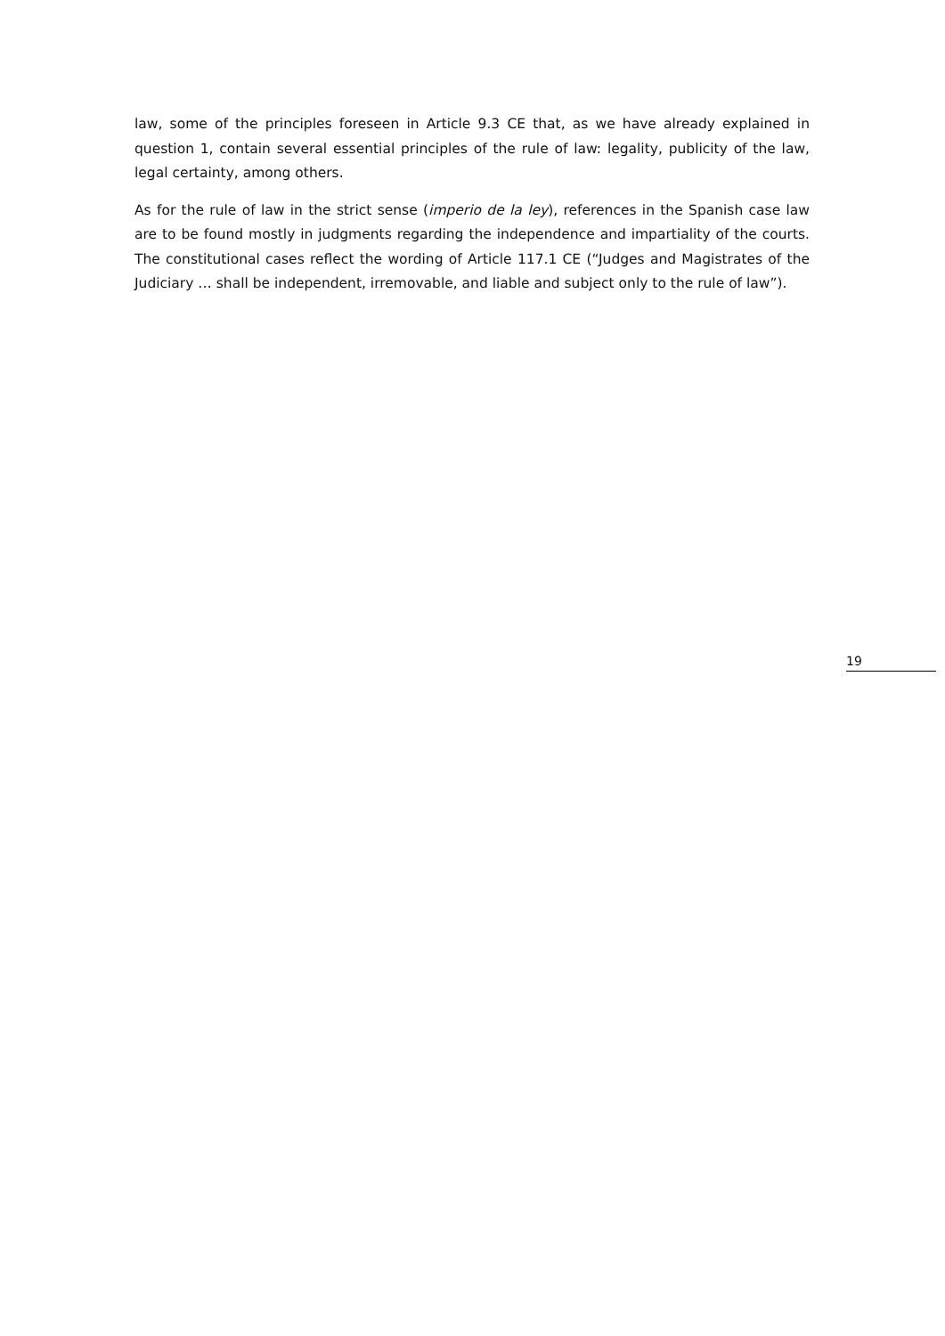law, some of the principles foreseen in Article 9.3 CE that, as we have already explained in question 1, contain several essential principles of the rule of law: legality, publicity of the law, legal certainty, among others.
As for the rule of law in the strict sense (imperio de la ley), references in the Spanish case law are to be found mostly in judgments regarding the independence and impartiality of the courts. The constitutional cases reflect the wording of Article 117.1 CE (“Judges and Magistrates of the Judiciary … shall be independent, irremovable, and liable and subject only to the rule of law”).
19